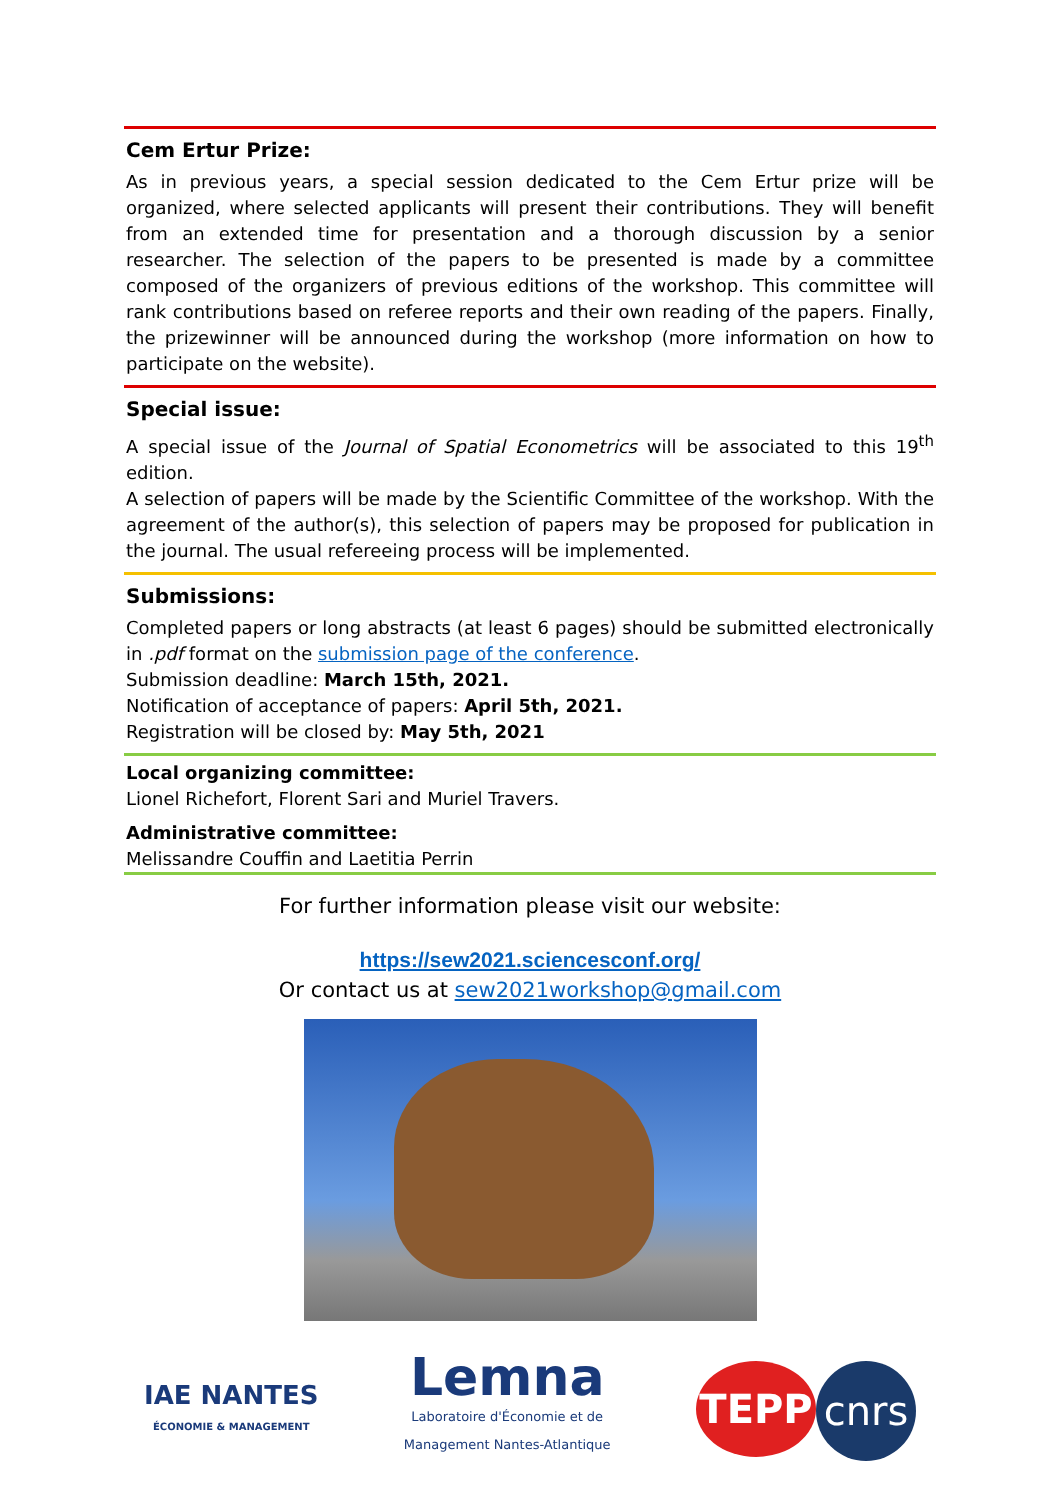Cem Ertur Prize:
As in previous years, a special session dedicated to the Cem Ertur prize will be organized, where selected applicants will present their contributions. They will benefit from an extended time for presentation and a thorough discussion by a senior researcher. The selection of the papers to be presented is made by a committee composed of the organizers of previous editions of the workshop. This committee will rank contributions based on referee reports and their own reading of the papers. Finally, the prizewinner will be announced during the workshop (more information on how to participate on the website).
Special issue:
A special issue of the Journal of Spatial Econometrics will be associated to this 19<sup>th</sup> edition.
A selection of papers will be made by the Scientific Committee of the workshop. With the agreement of the author(s), this selection of papers may be proposed for publication in the journal. The usual refereeing process will be implemented.
Submissions:
Completed papers or long abstracts (at least 6 pages) should be submitted electronically in .pdf format on the submission page of the conference.
Submission deadline: March 15th, 2021.
Notification of acceptance of papers: April 5th, 2021.
Registration will be closed by: May 5th, 2021
Local organizing committee:
Lionel Richefort, Florent Sari and Muriel Travers.
Administrative committee:
Melissandre Couffin and Laetitia Perrin
For further information please visit our website:
https://sew2021.sciencesconf.org/
Or contact us at sew2021workshop@gmail.com
IAE NANTES
ÉCONOMIE & MANAGEMENT
Lemna
Laboratoire d'Économie et de
Management Nantes-Atlantique
TEPP
cnrs